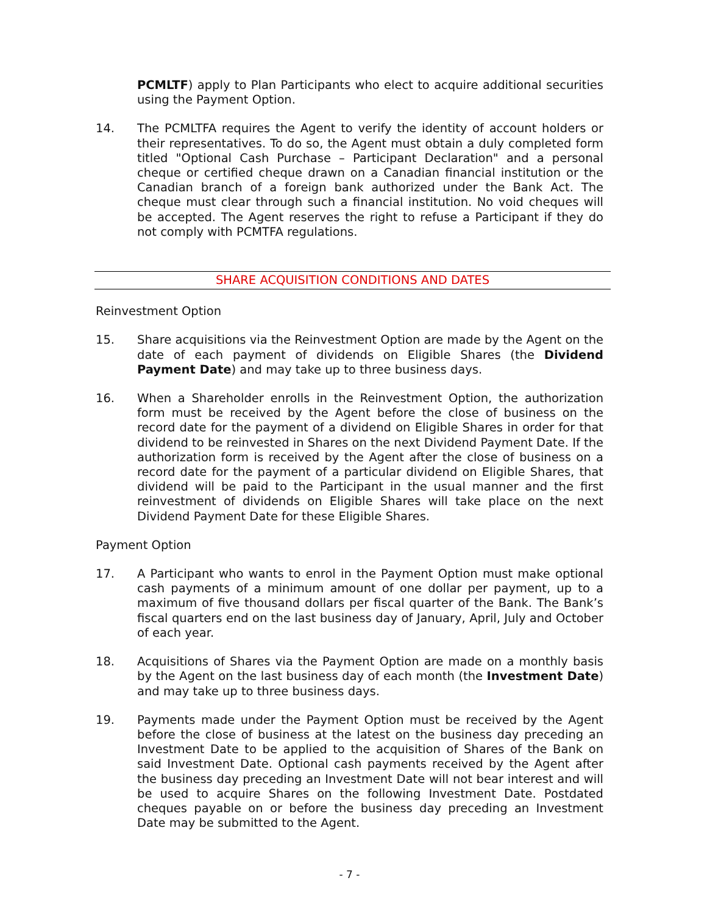PCMLTF) apply to Plan Participants who elect to acquire additional securities using the Payment Option.
14. The PCMLTFA requires the Agent to verify the identity of account holders or their representatives. To do so, the Agent must obtain a duly completed form titled "Optional Cash Purchase – Participant Declaration" and a personal cheque or certified cheque drawn on a Canadian financial institution or the Canadian branch of a foreign bank authorized under the Bank Act. The cheque must clear through such a financial institution. No void cheques will be accepted. The Agent reserves the right to refuse a Participant if they do not comply with PCMTFA regulations.
SHARE ACQUISITION CONDITIONS AND DATES
Reinvestment Option
15. Share acquisitions via the Reinvestment Option are made by the Agent on the date of each payment of dividends on Eligible Shares (the Dividend Payment Date) and may take up to three business days.
16. When a Shareholder enrolls in the Reinvestment Option, the authorization form must be received by the Agent before the close of business on the record date for the payment of a dividend on Eligible Shares in order for that dividend to be reinvested in Shares on the next Dividend Payment Date. If the authorization form is received by the Agent after the close of business on a record date for the payment of a particular dividend on Eligible Shares, that dividend will be paid to the Participant in the usual manner and the first reinvestment of dividends on Eligible Shares will take place on the next Dividend Payment Date for these Eligible Shares.
Payment Option
17. A Participant who wants to enrol in the Payment Option must make optional cash payments of a minimum amount of one dollar per payment, up to a maximum of five thousand dollars per fiscal quarter of the Bank. The Bank’s fiscal quarters end on the last business day of January, April, July and October of each year.
18. Acquisitions of Shares via the Payment Option are made on a monthly basis by the Agent on the last business day of each month (the Investment Date) and may take up to three business days.
19. Payments made under the Payment Option must be received by the Agent before the close of business at the latest on the business day preceding an Investment Date to be applied to the acquisition of Shares of the Bank on said Investment Date. Optional cash payments received by the Agent after the business day preceding an Investment Date will not bear interest and will be used to acquire Shares on the following Investment Date. Postdated cheques payable on or before the business day preceding an Investment Date may be submitted to the Agent.
- 7 -